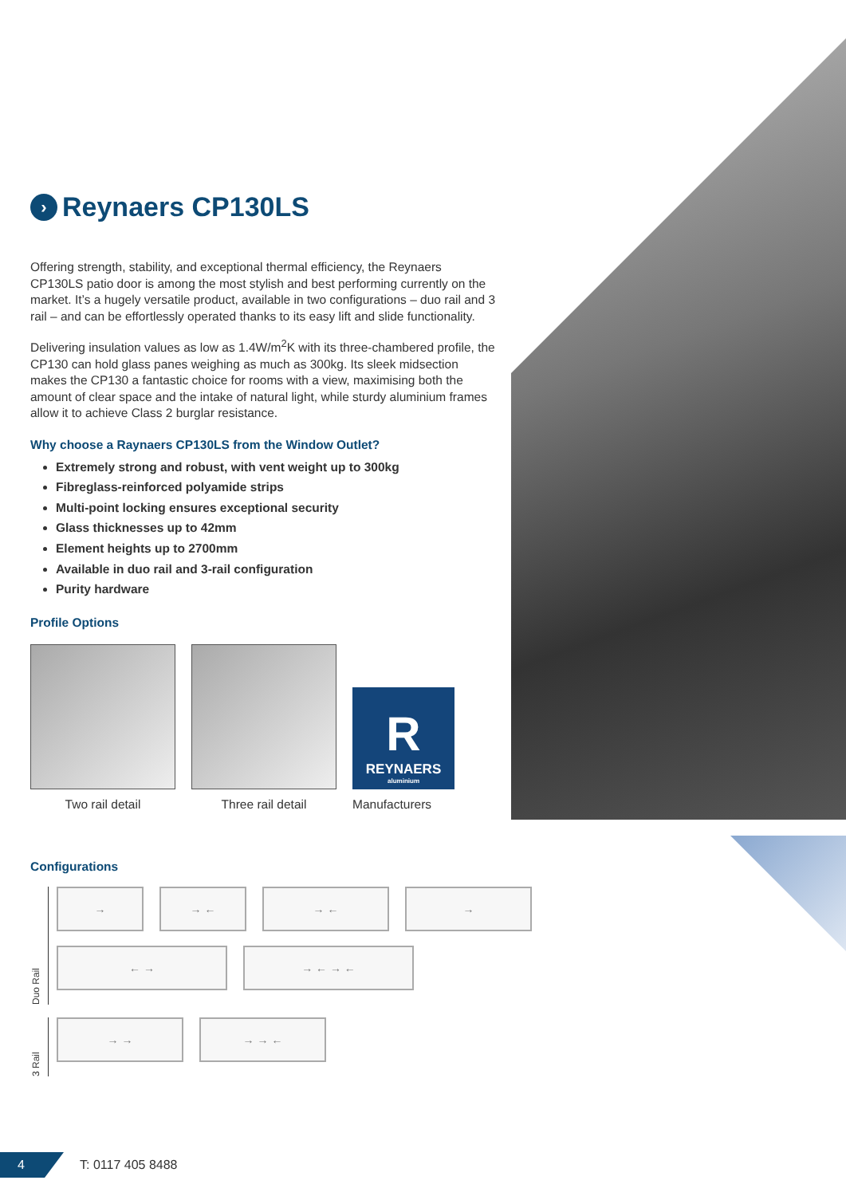› Reynaers CP130LS
Offering strength, stability, and exceptional thermal efficiency, the Reynaers CP130LS patio door is among the most stylish and best performing currently on the market. It’s a hugely versatile product, available in two configurations – duo rail and 3 rail – and can be effortlessly operated thanks to its easy lift and slide functionality.
Delivering insulation values as low as 1.4W/m<sup>2</sup>K with its three-chambered profile, the CP130 can hold glass panes weighing as much as 300kg. Its sleek midsection makes the CP130 a fantastic choice for rooms with a view, maximising both the amount of clear space and the intake of natural light, while sturdy aluminium frames allow it to achieve Class 2 burglar resistance.
Why choose a Raynaers CP130LS from the Window Outlet?
Extremely strong and robust, with vent weight up to 300kg
Fibreglass-reinforced polyamide strips
Multi-point locking ensures exceptional security
Glass thicknesses up to 42mm
Element heights up to 2700mm
Available in duo rail and 3-rail configuration
Purity hardware
Profile Options
Two rail detail
Three rail detail
R
REYNAERS
aluminium
Manufacturers
Configurations
Duo Rail
→ → ← → ← →
← → → ← → ←
3 Rail
→ → → → ←
4 T: 0117 405 8488